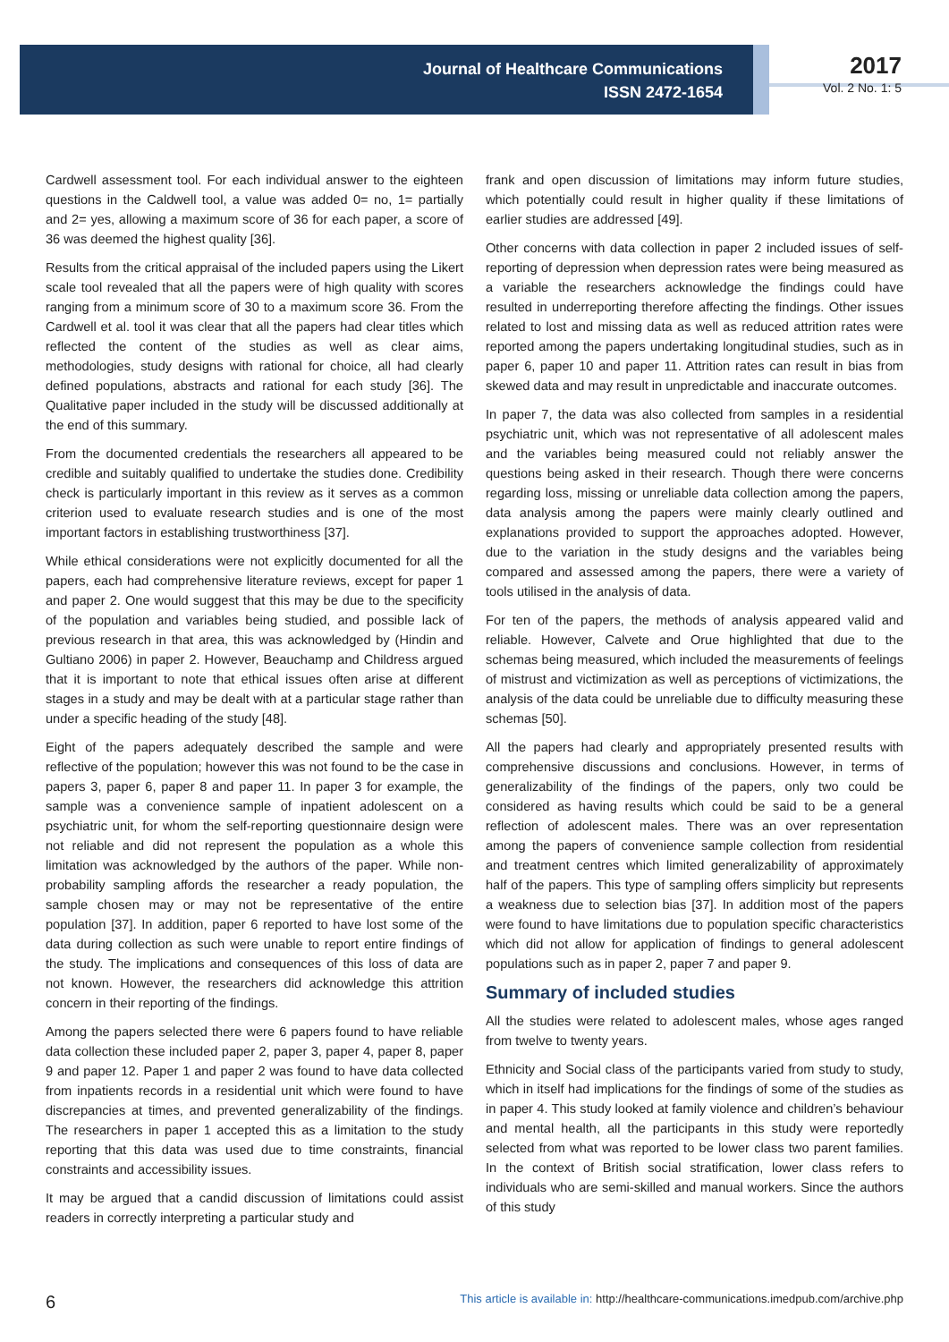Journal of Healthcare Communications
ISSN 2472-1654
2017
Vol. 2 No. 1: 5
Cardwell assessment tool. For each individual answer to the eighteen questions in the Caldwell tool, a value was added 0= no, 1= partially and 2= yes, allowing a maximum score of 36 for each paper, a score of 36 was deemed the highest quality [36].
Results from the critical appraisal of the included papers using the Likert scale tool revealed that all the papers were of high quality with scores ranging from a minimum score of 30 to a maximum score 36. From the Cardwell et al. tool it was clear that all the papers had clear titles which reflected the content of the studies as well as clear aims, methodologies, study designs with rational for choice, all had clearly defined populations, abstracts and rational for each study [36]. The Qualitative paper included in the study will be discussed additionally at the end of this summary.
From the documented credentials the researchers all appeared to be credible and suitably qualified to undertake the studies done. Credibility check is particularly important in this review as it serves as a common criterion used to evaluate research studies and is one of the most important factors in establishing trustworthiness [37].
While ethical considerations were not explicitly documented for all the papers, each had comprehensive literature reviews, except for paper 1 and paper 2. One would suggest that this may be due to the specificity of the population and variables being studied, and possible lack of previous research in that area, this was acknowledged by (Hindin and Gultiano 2006) in paper 2. However, Beauchamp and Childress argued that it is important to note that ethical issues often arise at different stages in a study and may be dealt with at a particular stage rather than under a specific heading of the study [48].
Eight of the papers adequately described the sample and were reflective of the population; however this was not found to be the case in papers 3, paper 6, paper 8 and paper 11. In paper 3 for example, the sample was a convenience sample of inpatient adolescent on a psychiatric unit, for whom the self-reporting questionnaire design were not reliable and did not represent the population as a whole this limitation was acknowledged by the authors of the paper. While non-probability sampling affords the researcher a ready population, the sample chosen may or may not be representative of the entire population [37]. In addition, paper 6 reported to have lost some of the data during collection as such were unable to report entire findings of the study. The implications and consequences of this loss of data are not known. However, the researchers did acknowledge this attrition concern in their reporting of the findings.
Among the papers selected there were 6 papers found to have reliable data collection these included paper 2, paper 3, paper 4, paper 8, paper 9 and paper 12. Paper 1 and paper 2 was found to have data collected from inpatients records in a residential unit which were found to have discrepancies at times, and prevented generalizability of the findings. The researchers in paper 1 accepted this as a limitation to the study reporting that this data was used due to time constraints, financial constraints and accessibility issues.
It may be argued that a candid discussion of limitations could assist readers in correctly interpreting a particular study and
frank and open discussion of limitations may inform future studies, which potentially could result in higher quality if these limitations of earlier studies are addressed [49].
Other concerns with data collection in paper 2 included issues of self-reporting of depression when depression rates were being measured as a variable the researchers acknowledge the findings could have resulted in underreporting therefore affecting the findings. Other issues related to lost and missing data as well as reduced attrition rates were reported among the papers undertaking longitudinal studies, such as in paper 6, paper 10 and paper 11. Attrition rates can result in bias from skewed data and may result in unpredictable and inaccurate outcomes.
In paper 7, the data was also collected from samples in a residential psychiatric unit, which was not representative of all adolescent males and the variables being measured could not reliably answer the questions being asked in their research. Though there were concerns regarding loss, missing or unreliable data collection among the papers, data analysis among the papers were mainly clearly outlined and explanations provided to support the approaches adopted. However, due to the variation in the study designs and the variables being compared and assessed among the papers, there were a variety of tools utilised in the analysis of data.
For ten of the papers, the methods of analysis appeared valid and reliable. However, Calvete and Orue highlighted that due to the schemas being measured, which included the measurements of feelings of mistrust and victimization as well as perceptions of victimizations, the analysis of the data could be unreliable due to difficulty measuring these schemas [50].
All the papers had clearly and appropriately presented results with comprehensive discussions and conclusions. However, in terms of generalizability of the findings of the papers, only two could be considered as having results which could be said to be a general reflection of adolescent males. There was an over representation among the papers of convenience sample collection from residential and treatment centres which limited generalizability of approximately half of the papers. This type of sampling offers simplicity but represents a weakness due to selection bias [37]. In addition most of the papers were found to have limitations due to population specific characteristics which did not allow for application of findings to general adolescent populations such as in paper 2, paper 7 and paper 9.
Summary of included studies
All the studies were related to adolescent males, whose ages ranged from twelve to twenty years.
Ethnicity and Social class of the participants varied from study to study, which in itself had implications for the findings of some of the studies as in paper 4. This study looked at family violence and children’s behaviour and mental health, all the participants in this study were reportedly selected from what was reported to be lower class two parent families. In the context of British social stratification, lower class refers to individuals who are semi-skilled and manual workers. Since the authors of this study
6 This article is available in: http://healthcare-communications.imedpub.com/archive.php